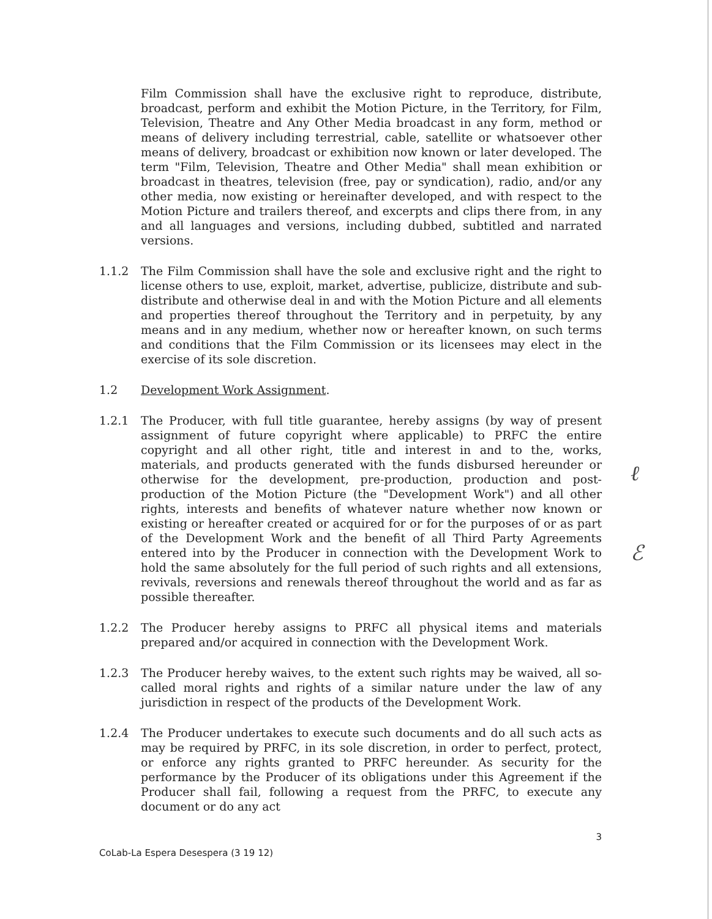ℓ
ℰ
Film Commission shall have the exclusive right to reproduce, distribute, broadcast, perform and exhibit the Motion Picture, in the Territory, for Film, Television, Theatre and Any Other Media broadcast in any form, method or means of delivery including terrestrial, cable, satellite or whatsoever other means of delivery, broadcast or exhibition now known or later developed. The term "Film, Television, Theatre and Other Media" shall mean exhibition or broadcast in theatres, television (free, pay or syndication), radio, and/or any other media, now existing or hereinafter developed, and with respect to the Motion Picture and trailers thereof, and excerpts and clips there from, in any and all languages and versions, including dubbed, subtitled and narrated versions.
1.1.2 The Film Commission shall have the sole and exclusive right and the right to license others to use, exploit, market, advertise, publicize, distribute and sub-distribute and otherwise deal in and with the Motion Picture and all elements and properties thereof throughout the Territory and in perpetuity, by any means and in any medium, whether now or hereafter known, on such terms and conditions that the Film Commission or its licensees may elect in the exercise of its sole discretion.
1.2 Development Work Assignment.
1.2.1 The Producer, with full title guarantee, hereby assigns (by way of present assignment of future copyright where applicable) to PRFC the entire copyright and all other right, title and interest in and to the, works, materials, and products generated with the funds disbursed hereunder or otherwise for the development, pre-production, production and post-production of the Motion Picture (the "Development Work") and all other rights, interests and benefits of whatever nature whether now known or existing or hereafter created or acquired for or for the purposes of or as part of the Development Work and the benefit of all Third Party Agreements entered into by the Producer in connection with the Development Work to hold the same absolutely for the full period of such rights and all extensions, revivals, reversions and renewals thereof throughout the world and as far as possible thereafter.
1.2.2 The Producer hereby assigns to PRFC all physical items and materials prepared and/or acquired in connection with the Development Work.
1.2.3 The Producer hereby waives, to the extent such rights may be waived, all so-called moral rights and rights of a similar nature under the law of any jurisdiction in respect of the products of the Development Work.
1.2.4 The Producer undertakes to execute such documents and do all such acts as may be required by PRFC, in its sole discretion, in order to perfect, protect, or enforce any rights granted to PRFC hereunder. As security for the performance by the Producer of its obligations under this Agreement if the Producer shall fail, following a request from the PRFC, to execute any document or do any act
3
CoLab-La Espera Desespera (3 19 12)